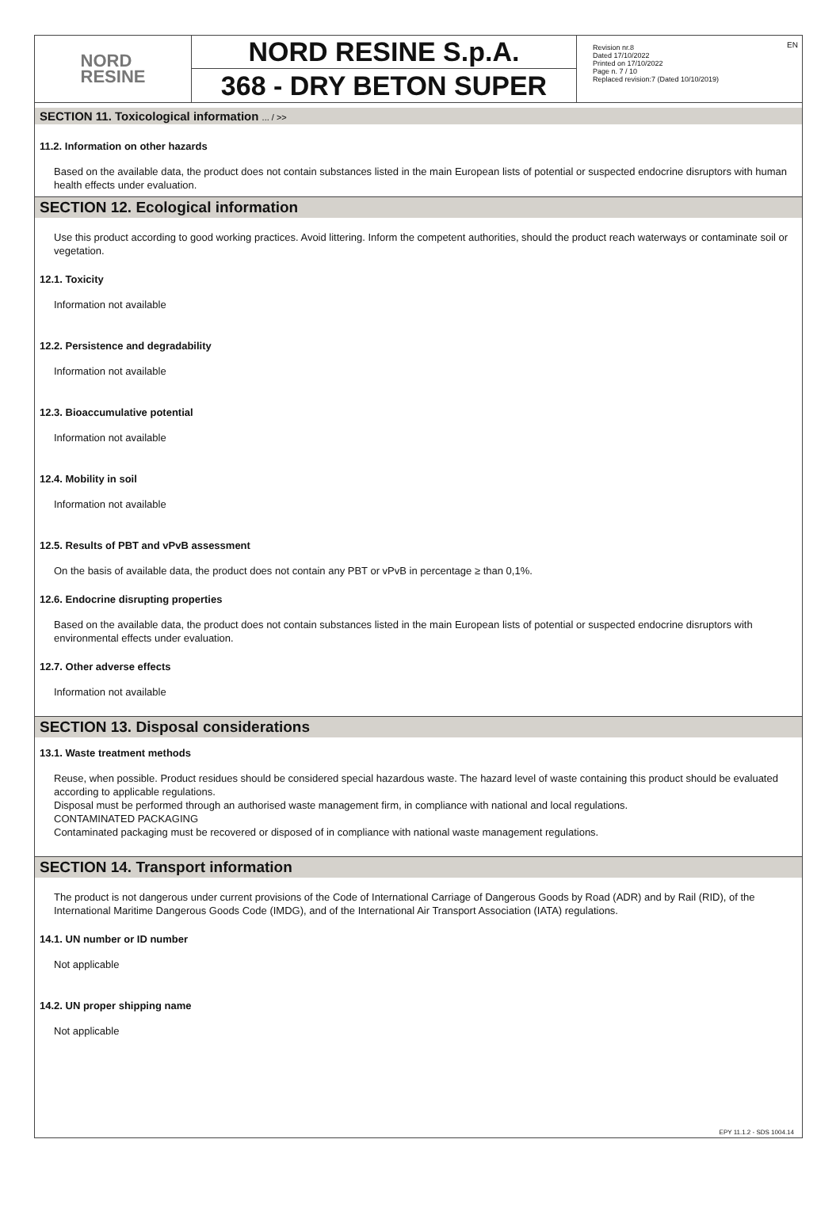EN
NORD
RESINE
NORD RESINE S.p.A.
368 - DRY BETON SUPER
Revision nr.8
Dated 17/10/2022
Printed on 17/10/2022
Page n. 7 / 10
Replaced revision:7 (Dated 10/10/2019)
SECTION 11. Toxicological information ... / >>
11.2. Information on other hazards
Based on the available data, the product does not contain substances listed in the main European lists of potential or suspected endocrine disruptors with human health effects under evaluation.
SECTION 12. Ecological information
Use this product according to good working practices. Avoid littering. Inform the competent authorities, should the product reach waterways or contaminate soil or vegetation.
12.1. Toxicity
Information not available
12.2. Persistence and degradability
Information not available
12.3. Bioaccumulative potential
Information not available
12.4. Mobility in soil
Information not available
12.5. Results of PBT and vPvB assessment
On the basis of available data, the product does not contain any PBT or vPvB in percentage ≥ than 0,1%.
12.6. Endocrine disrupting properties
Based on the available data, the product does not contain substances listed in the main European lists of potential or suspected endocrine disruptors with environmental effects under evaluation.
12.7. Other adverse effects
Information not available
SECTION 13. Disposal considerations
13.1. Waste treatment methods
Reuse, when possible. Product residues should be considered special hazardous waste. The hazard level of waste containing this product should be evaluated according to applicable regulations.
Disposal must be performed through an authorised waste management firm, in compliance with national and local regulations.
CONTAMINATED PACKAGING
Contaminated packaging must be recovered or disposed of in compliance with national waste management regulations.
SECTION 14. Transport information
The product is not dangerous under current provisions of the Code of International Carriage of Dangerous Goods by Road (ADR) and by Rail (RID), of the International Maritime Dangerous Goods Code (IMDG), and of the International Air Transport Association (IATA) regulations.
14.1. UN number or ID number
Not applicable
14.2. UN proper shipping name
Not applicable
EPY 11.1.2 - SDS 1004.14